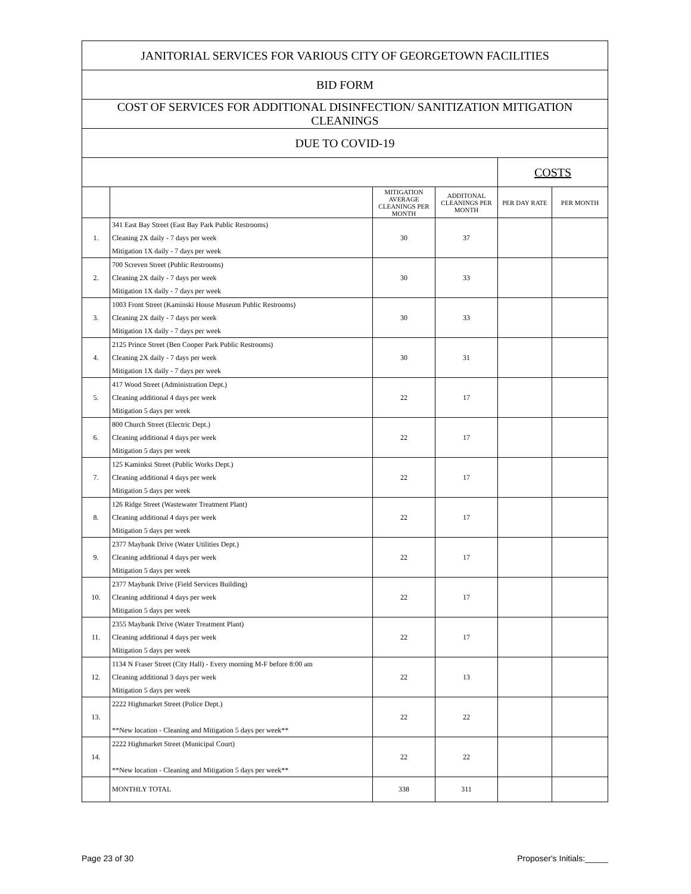| JANITORIAL SERVICES FOR VARIOUS CITY OF GEORGETOWN FACILITIES | | | | | |
| BID FORM | | | | | |
| COST OF SERVICES FOR ADDITIONAL DISINFECTION/ SANITIZATION MITIGATION CLEANINGS | | | | | |
| DUE TO COVID-19 | | | | | |
| | | | | COSTS | |
| | | MITIGATION AVERAGE CLEANINGS PER MONTH | ADDITONAL CLEANINGS PER MONTH | PER DAY RATE | PER MONTH |
| 1. | 341 East Bay Street (East Bay Park Public Restrooms) Cleaning 2X daily - 7 days per week Mitigation 1X daily - 7 days per week | 30 | 37 | | |
| 2. | 700 Screven Street (Public Restrooms) Cleaning 2X daily - 7 days per week Mitigation 1X daily - 7 days per week | 30 | 33 | | |
| 3. | 1003 Front Street (Kaminski House Museum Public Restrooms) Cleaning 2X daily - 7 days per week Mitigation 1X daily - 7 days per week | 30 | 33 | | |
| 4. | 2125 Prince Street (Ben Cooper Park Public Restrooms) Cleaning 2X daily - 7 days per week Mitigation 1X daily - 7 days per week | 30 | 31 | | |
| 5. | 417 Wood Street (Administration Dept.) Cleaning additional 4 days per week Mitigation 5 days per week | 22 | 17 | | |
| 6. | 800 Church Street (Electric Dept.) Cleaning additional 4 days per week Mitigation 5 days per week | 22 | 17 | | |
| 7. | 125 Kaminksi Street (Public Works Dept.) Cleaning additional 4 days per week Mitigation 5 days per week | 22 | 17 | | |
| 8. | 126 Ridge Street (Wastewater Treatment Plant) Cleaning additional 4 days per week Mitigation 5 days per week | 22 | 17 | | |
| 9. | 2377 Maybank Drive (Water Utilities Dept.) Cleaning additional 4 days per week Mitigation 5 days per week | 22 | 17 | | |
| 10. | 2377 Maybank Drive (Field Services Building) Cleaning additional 4 days per week Mitigation 5 days per week | 22 | 17 | | |
| 11. | 2355 Maybank Drive (Water Treatment Plant) Cleaning additional 4 days per week Mitigation 5 days per week | 22 | 17 | | |
| 12. | 1134 N Fraser Street (City Hall) - Every morning M-F before 8:00 am Cleaning additional 3 days per week Mitigation 5 days per week | 22 | 13 | | |
| 13. | 2222 Highmarket Street (Police Dept.) **New location - Cleaning and Mitigation 5 days per week** | 22 | 22 | | |
| 14. | 2222 Highmarket Street (Municipal Court) **New location - Cleaning and Mitigation 5 days per week** | 22 | 22 | | |
| | MONTHLY TOTAL | 338 | 311 | | |
Page 23 of 30 Proposer's Initials:_____